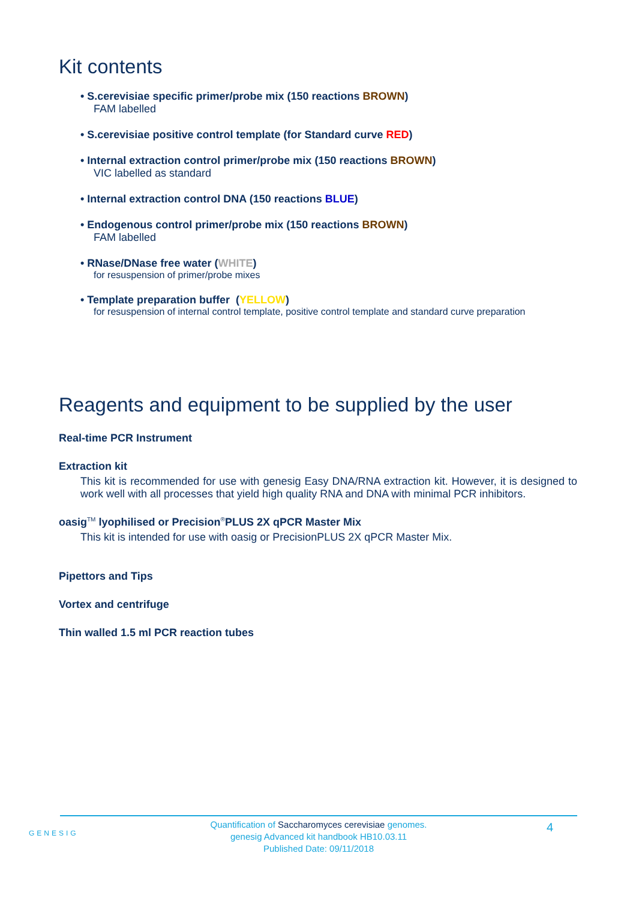Kit contents
• S.cerevisiae specific primer/probe mix (150 reactions BROWN)
FAM labelled
• S.cerevisiae positive control template (for Standard curve RED)
• Internal extraction control primer/probe mix (150 reactions BROWN)
VIC labelled as standard
• Internal extraction control DNA (150 reactions BLUE)
• Endogenous control primer/probe mix (150 reactions BROWN)
FAM labelled
• RNase/DNase free water (WHITE)
for resuspension of primer/probe mixes
• Template preparation buffer (YELLOW)
for resuspension of internal control template, positive control template and standard curve preparation
Reagents and equipment to be supplied by the user
Real-time PCR Instrument
Extraction kit
This kit is recommended for use with genesig Easy DNA/RNA extraction kit. However, it is designed to work well with all processes that yield high quality RNA and DNA with minimal PCR inhibitors.
oasig<sup>TM</sup> lyophilised or Precision<sup>®</sup>PLUS 2X qPCR Master Mix
This kit is intended for use with oasig or PrecisionPLUS 2X qPCR Master Mix.
Pipettors and Tips
Vortex and centrifuge
Thin walled 1.5 ml PCR reaction tubes
GENESIG
Quantification of Saccharomyces cerevisiae genomes.
genesig Advanced kit handbook HB10.03.11
Published Date: 09/11/2018
4